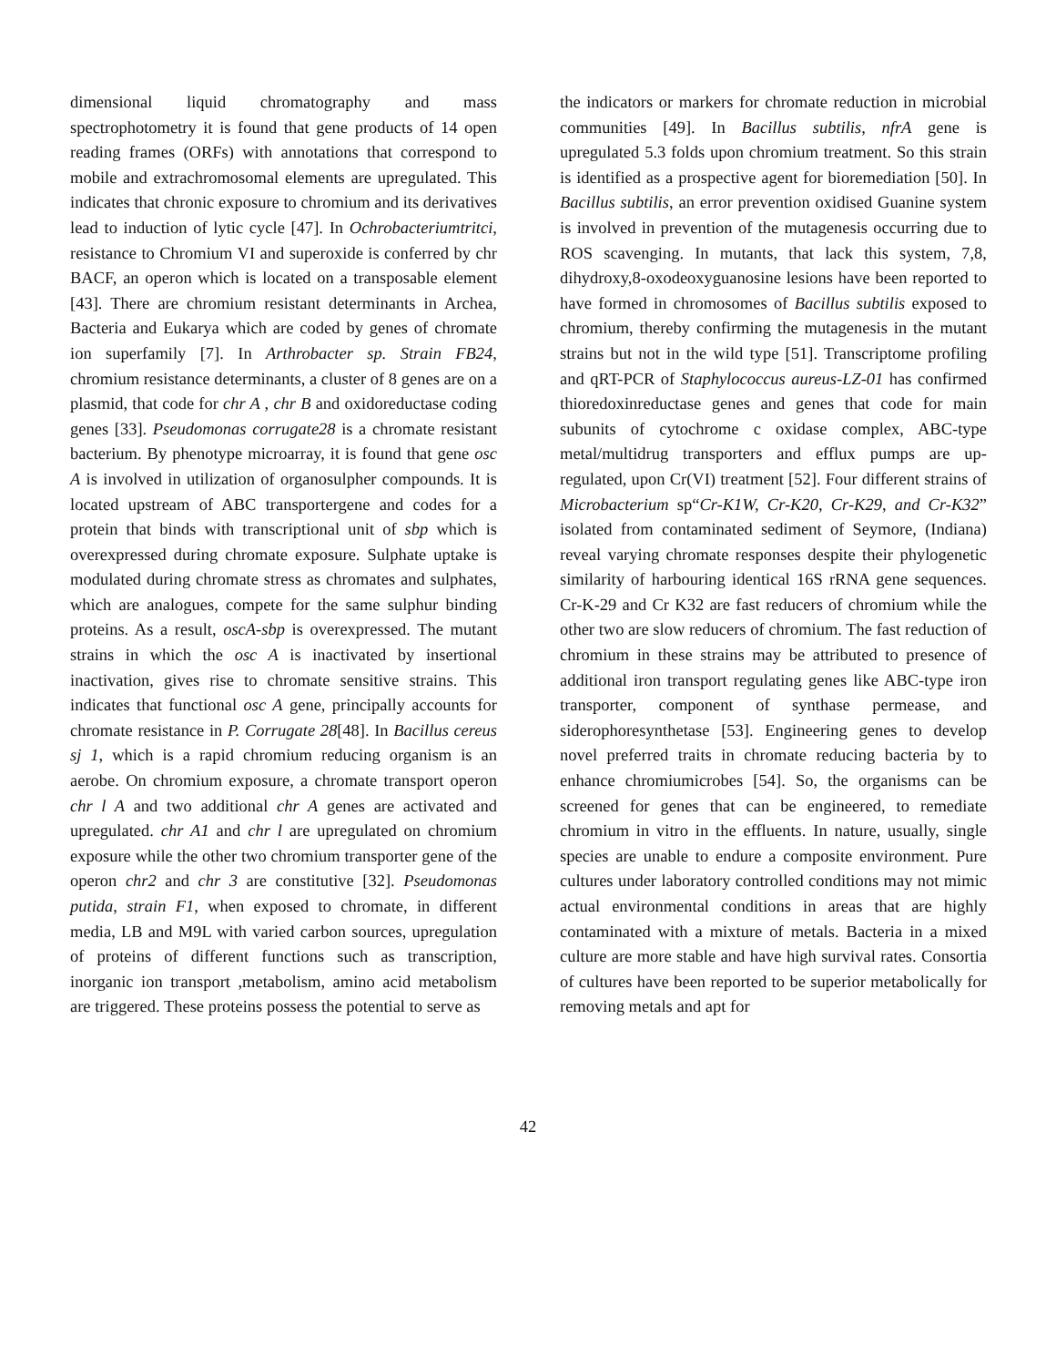dimensional liquid chromatography and mass spectrophotometry it is found that gene products of 14 open reading frames (ORFs) with annotations that correspond to mobile and extrachromosomal elements are upregulated. This indicates that chronic exposure to chromium and its derivatives lead to induction of lytic cycle [47]. In Ochrobacteriumtritci, resistance to Chromium VI and superoxide is conferred by chr BACF, an operon which is located on a transposable element [43]. There are chromium resistant determinants in Archea, Bacteria and Eukarya which are coded by genes of chromate ion superfamily [7]. In Arthrobacter sp. Strain FB24, chromium resistance determinants, a cluster of 8 genes are on a plasmid, that code for chr A , chr B and oxidoreductase coding genes [33]. Pseudomonas corrugate28 is a chromate resistant bacterium. By phenotype microarray, it is found that gene osc A is involved in utilization of organosulpher compounds. It is located upstream of ABC transportergene and codes for a protein that binds with transcriptional unit of sbp which is overexpressed during chromate exposure. Sulphate uptake is modulated during chromate stress as chromates and sulphates, which are analogues, compete for the same sulphur binding proteins. As a result, oscA-sbp is overexpressed. The mutant strains in which the osc A is inactivated by insertional inactivation, gives rise to chromate sensitive strains. This indicates that functional osc A gene, principally accounts for chromate resistance in P. Corrugate 28[48]. In Bacillus cereus sj 1, which is a rapid chromium reducing organism is an aerobe. On chromium exposure, a chromate transport operon chr l A and two additional chr A genes are activated and upregulated. chr A1 and chr l are upregulated on chromium exposure while the other two chromium transporter gene of the operon chr2 and chr 3 are constitutive [32]. Pseudomonas putida, strain F1, when exposed to chromate, in different media, LB and M9L with varied carbon sources, upregulation of proteins of different functions such as transcription, inorganic ion transport ,metabolism, amino acid metabolism are triggered. These proteins possess the potential to serve as
the indicators or markers for chromate reduction in microbial communities [49]. In Bacillus subtilis, nfrA gene is upregulated 5.3 folds upon chromium treatment. So this strain is identified as a prospective agent for bioremediation [50]. In Bacillus subtilis, an error prevention oxidised Guanine system is involved in prevention of the mutagenesis occurring due to ROS scavenging. In mutants, that lack this system, 7,8, dihydroxy,8-oxodeoxyguanosine lesions have been reported to have formed in chromosomes of Bacillus subtilis exposed to chromium, thereby confirming the mutagenesis in the mutant strains but not in the wild type [51]. Transcriptome profiling and qRT-PCR of Staphylococcus aureus-LZ-01 has confirmed thioredoxinreductase genes and genes that code for main subunits of cytochrome c oxidase complex, ABC-type metal/multidrug transporters and efflux pumps are up-regulated, upon Cr(VI) treatment [52]. Four different strains of Microbacterium sp“Cr-K1W, Cr-K20, Cr-K29, and Cr-K32” isolated from contaminated sediment of Seymore, (Indiana) reveal varying chromate responses despite their phylogenetic similarity of harbouring identical 16S rRNA gene sequences. Cr-K-29 and Cr K32 are fast reducers of chromium while the other two are slow reducers of chromium. The fast reduction of chromium in these strains may be attributed to presence of additional iron transport regulating genes like ABC-type iron transporter, component of synthase permease, and siderophoresynthetase [53]. Engineering genes to develop novel preferred traits in chromate reducing bacteria by to enhance chromiumicrobes [54]. So, the organisms can be screened for genes that can be engineered, to remediate chromium in vitro in the effluents. In nature, usually, single species are unable to endure a composite environment. Pure cultures under laboratory controlled conditions may not mimic actual environmental conditions in areas that are highly contaminated with a mixture of metals. Bacteria in a mixed culture are more stable and have high survival rates. Consortia of cultures have been reported to be superior metabolically for removing metals and apt for
42